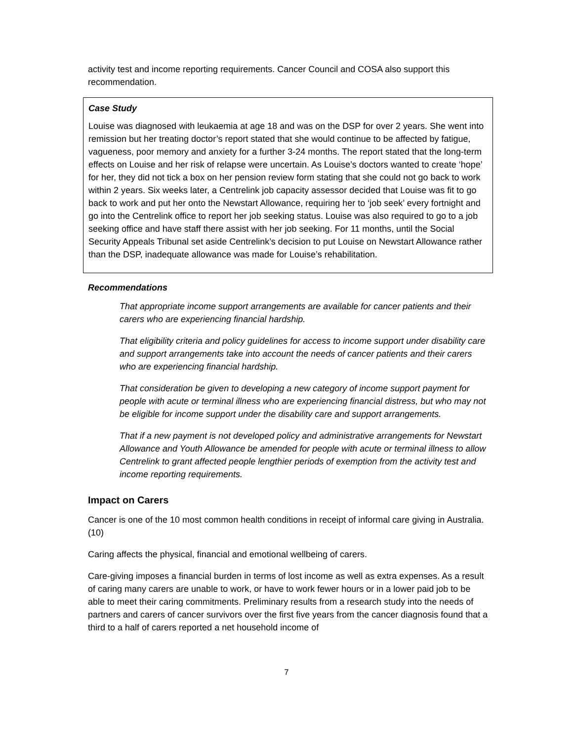activity test and income reporting requirements. Cancer Council and COSA also support this recommendation.
Case Study
Louise was diagnosed with leukaemia at age 18 and was on the DSP for over 2 years. She went into remission but her treating doctor’s report stated that she would continue to be affected by fatigue, vagueness, poor memory and anxiety for a further 3-24 months. The report stated that the long-term effects on Louise and her risk of relapse were uncertain. As Louise’s doctors wanted to create ‘hope’ for her, they did not tick a box on her pension review form stating that she could not go back to work within 2 years. Six weeks later, a Centrelink job capacity assessor decided that Louise was fit to go back to work and put her onto the Newstart Allowance, requiring her to ‘job seek’ every fortnight and go into the Centrelink office to report her job seeking status. Louise was also required to go to a job seeking office and have staff there assist with her job seeking. For 11 months, until the Social Security Appeals Tribunal set aside Centrelink’s decision to put Louise on Newstart Allowance rather than the DSP, inadequate allowance was made for Louise’s rehabilitation.
Recommendations
That appropriate income support arrangements are available for cancer patients and their carers who are experiencing financial hardship.
That eligibility criteria and policy guidelines for access to income support under disability care and support arrangements take into account the needs of cancer patients and their carers who are experiencing financial hardship.
That consideration be given to developing a new category of income support payment for people with acute or terminal illness who are experiencing financial distress, but who may not be eligible for income support under the disability care and support arrangements.
That if a new payment is not developed policy and administrative arrangements for Newstart Allowance and Youth Allowance be amended for people with acute or terminal illness to allow Centrelink to grant affected people lengthier periods of exemption from the activity test and income reporting requirements.
Impact on Carers
Cancer is one of the 10 most common health conditions in receipt of informal care giving in Australia.(10)
Caring affects the physical, financial and emotional wellbeing of carers.
Care-giving imposes a financial burden in terms of lost income as well as extra expenses. As a result of caring many carers are unable to work, or have to work fewer hours or in a lower paid job to be able to meet their caring commitments. Preliminary results from a research study into the needs of partners and carers of cancer survivors over the first five years from the cancer diagnosis found that a third to a half of carers reported a net household income of
7